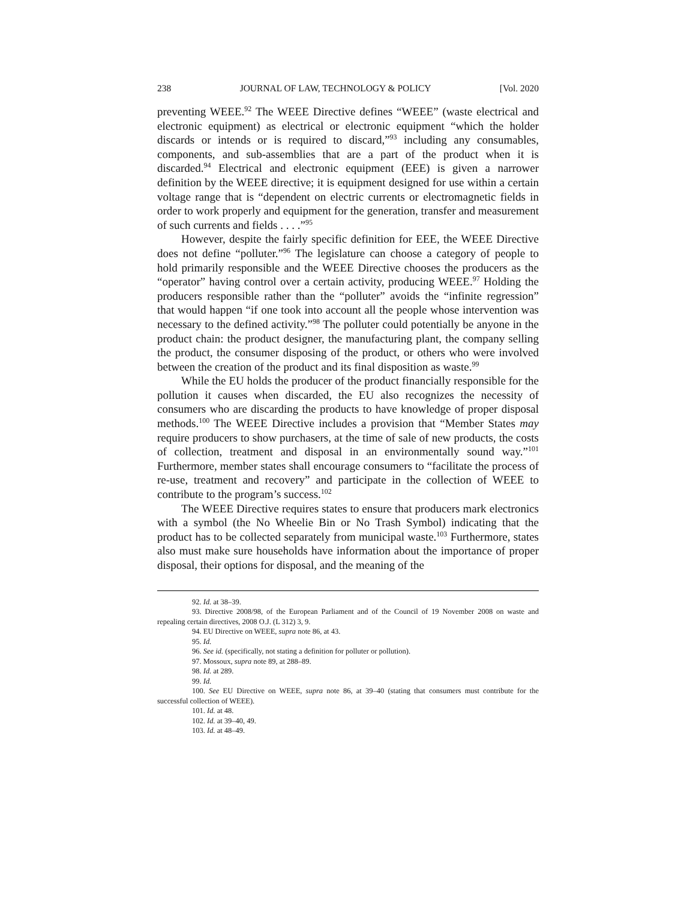238 JOURNAL OF LAW, TECHNOLOGY & POLICY [Vol. 2020
preventing WEEE.<sup>92</sup> The WEEE Directive defines “WEEE” (waste electrical and electronic equipment) as electrical or electronic equipment “which the holder discards or intends or is required to discard,”<sup>93</sup> including any consumables, components, and sub-assemblies that are a part of the product when it is discarded.<sup>94</sup> Electrical and electronic equipment (EEE) is given a narrower definition by the WEEE directive; it is equipment designed for use within a certain voltage range that is “dependent on electric currents or electromagnetic fields in order to work properly and equipment for the generation, transfer and measurement of such currents and fields . . . .”<sup>95</sup>
However, despite the fairly specific definition for EEE, the WEEE Directive does not define “polluter.”<sup>96</sup> The legislature can choose a category of people to hold primarily responsible and the WEEE Directive chooses the producers as the “operator” having control over a certain activity, producing WEEE.<sup>97</sup> Holding the producers responsible rather than the “polluter” avoids the “infinite regression” that would happen “if one took into account all the people whose intervention was necessary to the defined activity.”<sup>98</sup> The polluter could potentially be anyone in the product chain: the product designer, the manufacturing plant, the company selling the product, the consumer disposing of the product, or others who were involved between the creation of the product and its final disposition as waste.<sup>99</sup>
While the EU holds the producer of the product financially responsible for the pollution it causes when discarded, the EU also recognizes the necessity of consumers who are discarding the products to have knowledge of proper disposal methods.<sup>100</sup> The WEEE Directive includes a provision that “Member States may require producers to show purchasers, at the time of sale of new products, the costs of collection, treatment and disposal in an environmentally sound way.”<sup>101</sup> Furthermore, member states shall encourage consumers to “facilitate the process of re-use, treatment and recovery” and participate in the collection of WEEE to contribute to the program’s success.<sup>102</sup>
The WEEE Directive requires states to ensure that producers mark electronics with a symbol (the No Wheelie Bin or No Trash Symbol) indicating that the product has to be collected separately from municipal waste.<sup>103</sup> Furthermore, states also must make sure households have information about the importance of proper disposal, their options for disposal, and the meaning of the
92. Id. at 38–39.
93. Directive 2008/98, of the European Parliament and of the Council of 19 November 2008 on waste and repealing certain directives, 2008 O.J. (L 312) 3, 9.
94. EU Directive on WEEE, supra note 86, at 43.
95. Id.
96. See id. (specifically, not stating a definition for polluter or pollution).
97. Mossoux, supra note 89, at 288–89.
98. Id. at 289.
99. Id.
100. See EU Directive on WEEE, supra note 86, at 39–40 (stating that consumers must contribute for the successful collection of WEEE).
101. Id. at 48.
102. Id. at 39–40, 49.
103. Id. at 48–49.